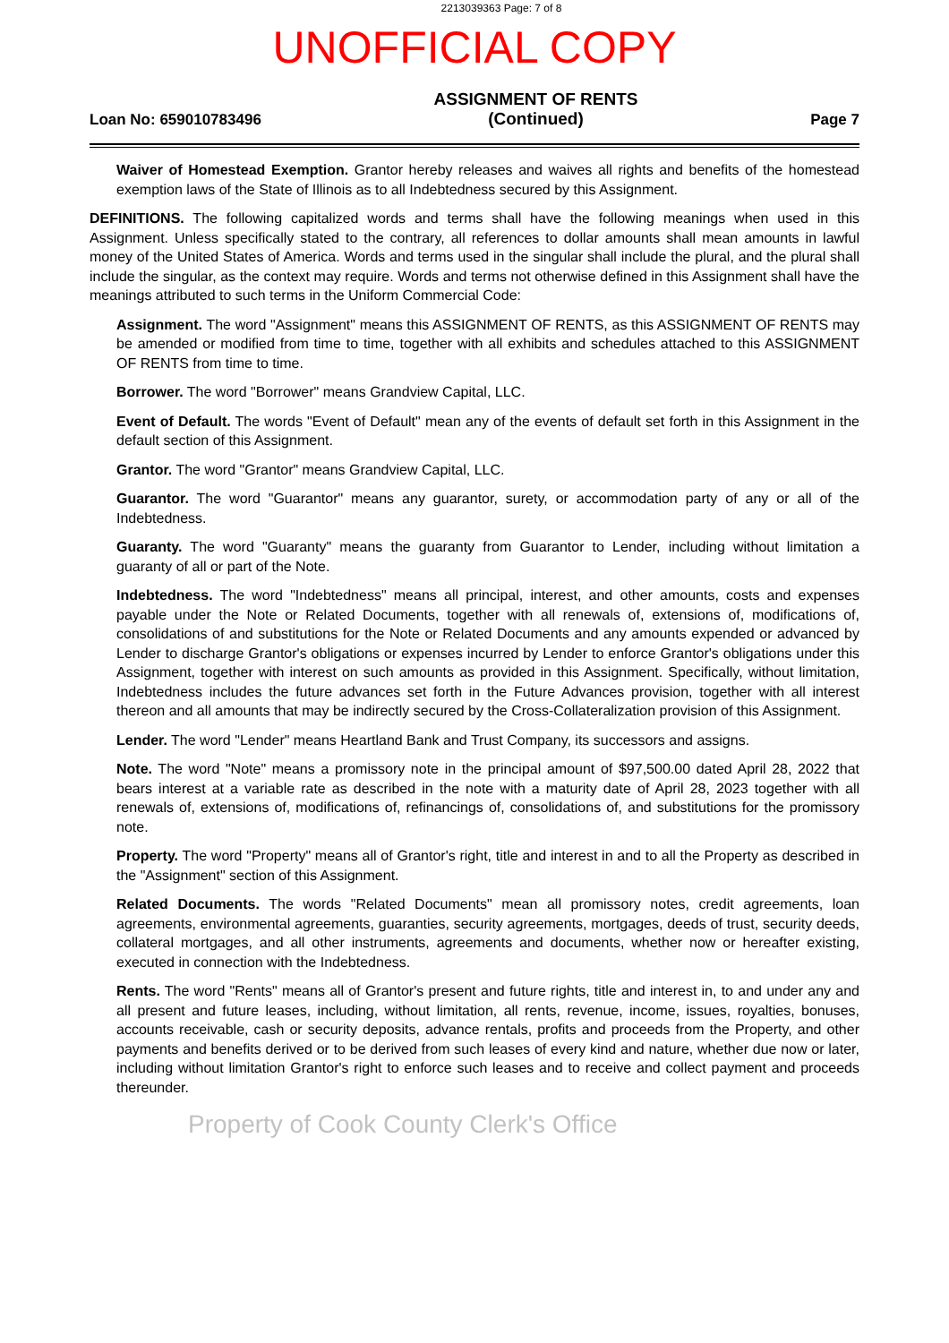2213039363 Page: 7 of 8
UNOFFICIAL COPY
Loan No: 659010783496
ASSIGNMENT OF RENTS
(Continued)
Page 7
Waiver of Homestead Exemption. Grantor hereby releases and waives all rights and benefits of the homestead exemption laws of the State of Illinois as to all Indebtedness secured by this Assignment.
DEFINITIONS. The following capitalized words and terms shall have the following meanings when used in this Assignment. Unless specifically stated to the contrary, all references to dollar amounts shall mean amounts in lawful money of the United States of America. Words and terms used in the singular shall include the plural, and the plural shall include the singular, as the context may require. Words and terms not otherwise defined in this Assignment shall have the meanings attributed to such terms in the Uniform Commercial Code:
Assignment. The word "Assignment" means this ASSIGNMENT OF RENTS, as this ASSIGNMENT OF RENTS may be amended or modified from time to time, together with all exhibits and schedules attached to this ASSIGNMENT OF RENTS from time to time.
Borrower. The word "Borrower" means Grandview Capital, LLC.
Event of Default. The words "Event of Default" mean any of the events of default set forth in this Assignment in the default section of this Assignment.
Grantor. The word "Grantor" means Grandview Capital, LLC.
Guarantor. The word "Guarantor" means any guarantor, surety, or accommodation party of any or all of the Indebtedness.
Guaranty. The word "Guaranty" means the guaranty from Guarantor to Lender, including without limitation a guaranty of all or part of the Note.
Indebtedness. The word "Indebtedness" means all principal, interest, and other amounts, costs and expenses payable under the Note or Related Documents, together with all renewals of, extensions of, modifications of, consolidations of and substitutions for the Note or Related Documents and any amounts expended or advanced by Lender to discharge Grantor's obligations or expenses incurred by Lender to enforce Grantor's obligations under this Assignment, together with interest on such amounts as provided in this Assignment. Specifically, without limitation, Indebtedness includes the future advances set forth in the Future Advances provision, together with all interest thereon and all amounts that may be indirectly secured by the Cross-Collateralization provision of this Assignment.
Lender. The word "Lender" means Heartland Bank and Trust Company, its successors and assigns.
Note. The word "Note" means a promissory note in the principal amount of $97,500.00 dated April 28, 2022 that bears interest at a variable rate as described in the note with a maturity date of April 28, 2023 together with all renewals of, extensions of, modifications of, refinancings of, consolidations of, and substitutions for the promissory note.
Property. The word "Property" means all of Grantor's right, title and interest in and to all the Property as described in the "Assignment" section of this Assignment.
Related Documents. The words "Related Documents" mean all promissory notes, credit agreements, loan agreements, environmental agreements, guaranties, security agreements, mortgages, deeds of trust, security deeds, collateral mortgages, and all other instruments, agreements and documents, whether now or hereafter existing, executed in connection with the Indebtedness.
Rents. The word "Rents" means all of Grantor's present and future rights, title and interest in, to and under any and all present and future leases, including, without limitation, all rents, revenue, income, issues, royalties, bonuses, accounts receivable, cash or security deposits, advance rentals, profits and proceeds from the Property, and other payments and benefits derived or to be derived from such leases of every kind and nature, whether due now or later, including without limitation Grantor's right to enforce such leases and to receive and collect payment and proceeds thereunder.
Property of Cook County Clerk's Office